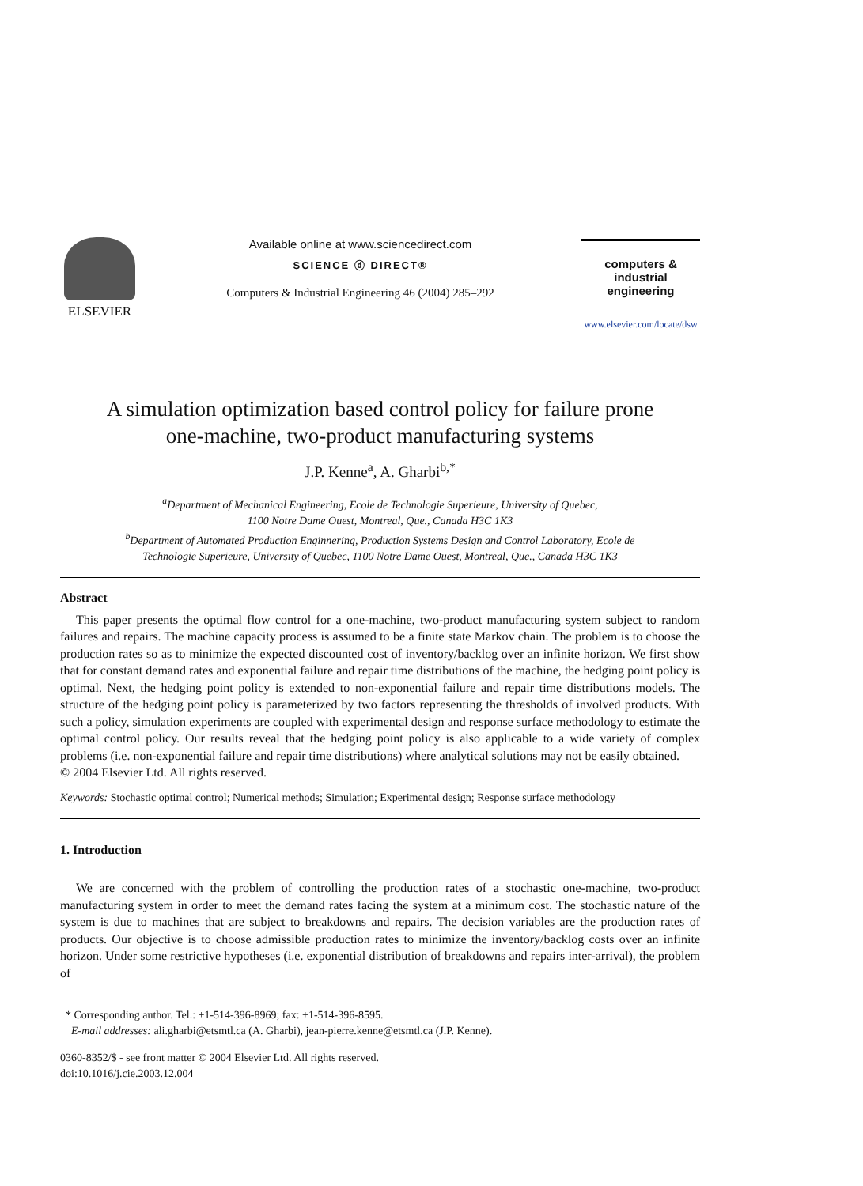ELSEVIER Available online at www.sciencedirect.com
SCIENCE ⓓ DIRECT®
Computers & Industrial Engineering 46 (2004) 285–292
computers &
industrial
engineering
www.elsevier.com/locate/dsw
A simulation optimization based control policy for failure prone
one-machine, two-product manufacturing systems
J.P. Kenne<sup>a</sup>, A. Gharbi<sup>b,*</sup>
<sup>a</sup> Department of Mechanical Engineering, Ecole de Technologie Superieure, University of Quebec,
1100 Notre Dame Ouest, Montreal, Que., Canada H3C 1K3
<sup>b</sup> Department of Automated Production Enginnering, Production Systems Design and Control Laboratory, Ecole de
Technologie Superieure, University of Quebec, 1100 Notre Dame Ouest, Montreal, Que., Canada H3C 1K3
Abstract
This paper presents the optimal flow control for a one-machine, two-product manufacturing system subject to random failures and repairs. The machine capacity process is assumed to be a finite state Markov chain. The problem is to choose the production rates so as to minimize the expected discounted cost of inventory/backlog over an infinite horizon. We first show that for constant demand rates and exponential failure and repair time distributions of the machine, the hedging point policy is optimal. Next, the hedging point policy is extended to non-exponential failure and repair time distributions models. The structure of the hedging point policy is parameterized by two factors representing the thresholds of involved products. With such a policy, simulation experiments are coupled with experimental design and response surface methodology to estimate the optimal control policy. Our results reveal that the hedging point policy is also applicable to a wide variety of complex problems (i.e. non-exponential failure and repair time distributions) where analytical solutions may not be easily obtained.
© 2004 Elsevier Ltd. All rights reserved.
Keywords: Stochastic optimal control; Numerical methods; Simulation; Experimental design; Response surface methodology
1. Introduction
We are concerned with the problem of controlling the production rates of a stochastic one-machine, two-product manufacturing system in order to meet the demand rates facing the system at a minimum cost. The stochastic nature of the system is due to machines that are subject to breakdowns and repairs. The decision variables are the production rates of products. Our objective is to choose admissible production rates to minimize the inventory/backlog costs over an infinite horizon. Under some restrictive hypotheses (i.e. exponential distribution of breakdowns and repairs inter-arrival), the problem of
* Corresponding author. Tel.: +1-514-396-8969; fax: +1-514-396-8595.
E-mail addresses: ali.gharbi@etsmtl.ca (A. Gharbi), jean-pierre.kenne@etsmtl.ca (J.P. Kenne).
0360-8352/$ - see front matter © 2004 Elsevier Ltd. All rights reserved.
doi:10.1016/j.cie.2003.12.004